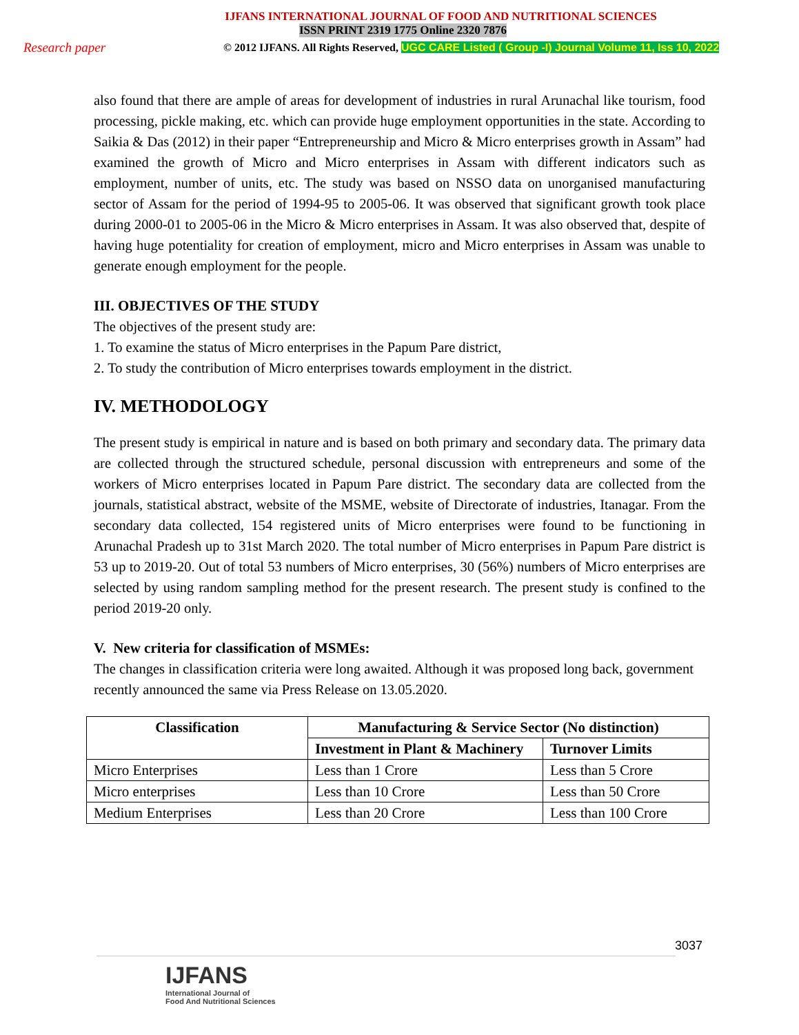IJFANS INTERNATIONAL JOURNAL OF FOOD AND NUTRITIONAL SCIENCES
ISSN PRINT 2319 1775 Online 2320 7876
Research paper © 2012 IJFANS. All Rights Reserved, UGC CARE Listed ( Group -I) Journal Volume 11, Iss 10, 2022
also found that there are ample of areas for development of industries in rural Arunachal like tourism, food processing, pickle making, etc. which can provide huge employment opportunities in the state. According to Saikia & Das (2012) in their paper “Entrepreneurship and Micro & Micro enterprises growth in Assam” had examined the growth of Micro and Micro enterprises in Assam with different indicators such as employment, number of units, etc. The study was based on NSSO data on unorganised manufacturing sector of Assam for the period of 1994-95 to 2005-06. It was observed that significant growth took place during 2000-01 to 2005-06 in the Micro & Micro enterprises in Assam. It was also observed that, despite of having huge potentiality for creation of employment, micro and Micro enterprises in Assam was unable to generate enough employment for the people.
III. OBJECTIVES OF THE STUDY
The objectives of the present study are:
1. To examine the status of Micro enterprises in the Papum Pare district,
2. To study the contribution of Micro enterprises towards employment in the district.
IV. METHODOLOGY
The present study is empirical in nature and is based on both primary and secondary data. The primary data are collected through the structured schedule, personal discussion with entrepreneurs and some of the workers of Micro enterprises located in Papum Pare district. The secondary data are collected from the journals, statistical abstract, website of the MSME, website of Directorate of industries, Itanagar. From the secondary data collected, 154 registered units of Micro enterprises were found to be functioning in Arunachal Pradesh up to 31st March 2020. The total number of Micro enterprises in Papum Pare district is 53 up to 2019-20. Out of total 53 numbers of Micro enterprises, 30 (56%) numbers of Micro enterprises are selected by using random sampling method for the present research. The present study is confined to the period 2019-20 only.
V. New criteria for classification of MSMEs:
The changes in classification criteria were long awaited. Although it was proposed long back, government recently announced the same via Press Release on 13.05.2020.
| Classification | Manufacturing & Service Sector (No distinction) | |
| --- | --- | --- |
| | Investment in Plant & Machinery | Turnover Limits |
| Micro Enterprises | Less than 1 Crore | Less than 5 Crore |
| Micro enterprises | Less than 10 Crore | Less than 50 Crore |
| Medium Enterprises | Less than 20 Crore | Less than 100 Crore |
3037
IJFANS
International Journal of
Food And Nutritional Sciences